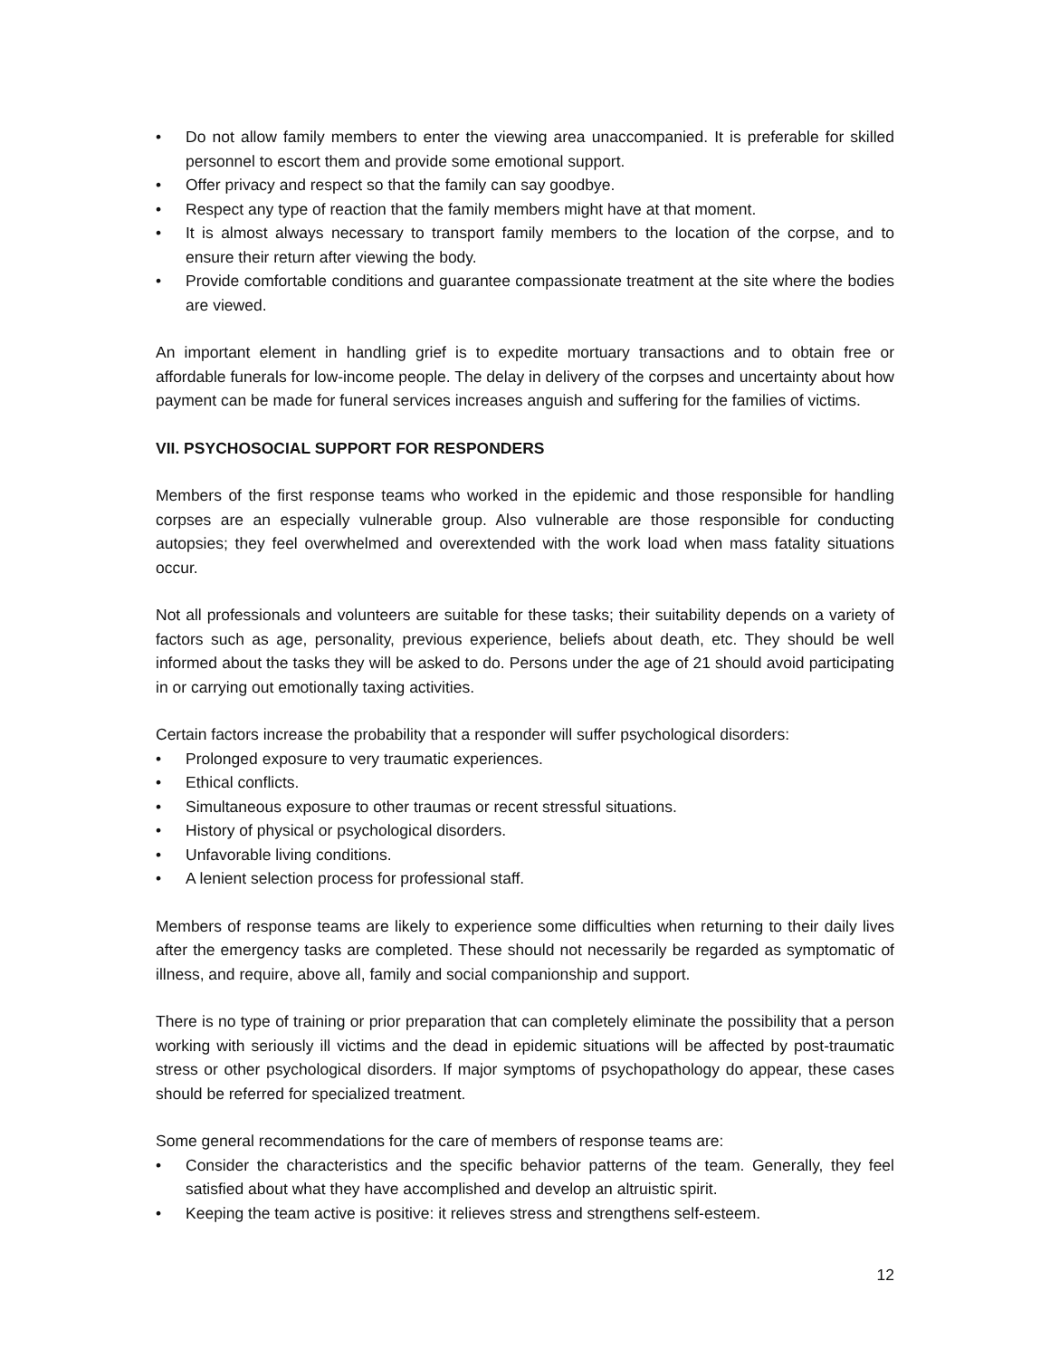• Do not allow family members to enter the viewing area unaccompanied. It is preferable for skilled personnel to escort them and provide some emotional support.
• Offer privacy and respect so that the family can say goodbye.
• Respect any type of reaction that the family members might have at that moment.
• It is almost always necessary to transport family members to the location of the corpse, and to ensure their return after viewing the body.
• Provide comfortable conditions and guarantee compassionate treatment at the site where the bodies are viewed.
An important element in handling grief is to expedite mortuary transactions and to obtain free or affordable funerals for low-income people. The delay in delivery of the corpses and uncertainty about how payment can be made for funeral services increases anguish and suffering for the families of victims.
VII. PSYCHOSOCIAL SUPPORT FOR RESPONDERS
Members of the first response teams who worked in the epidemic and those responsible for handling corpses are an especially vulnerable group. Also vulnerable are those responsible for conducting autopsies; they feel overwhelmed and overextended with the work load when mass fatality situations occur.
Not all professionals and volunteers are suitable for these tasks; their suitability depends on a variety of factors such as age, personality, previous experience, beliefs about death, etc. They should be well informed about the tasks they will be asked to do. Persons under the age of 21 should avoid participating in or carrying out emotionally taxing activities.
Certain factors increase the probability that a responder will suffer psychological disorders:
• Prolonged exposure to very traumatic experiences.
• Ethical conflicts.
• Simultaneous exposure to other traumas or recent stressful situations.
• History of physical or psychological disorders.
• Unfavorable living conditions.
• A lenient selection process for professional staff.
Members of response teams are likely to experience some difficulties when returning to their daily lives after the emergency tasks are completed. These should not necessarily be regarded as symptomatic of illness, and require, above all, family and social companionship and support.
There is no type of training or prior preparation that can completely eliminate the possibility that a person working with seriously ill victims and the dead in epidemic situations will be affected by post-traumatic stress or other psychological disorders. If major symptoms of psychopathology do appear, these cases should be referred for specialized treatment.
Some general recommendations for the care of members of response teams are:
• Consider the characteristics and the specific behavior patterns of the team. Generally, they feel satisfied about what they have accomplished and develop an altruistic spirit.
• Keeping the team active is positive: it relieves stress and strengthens self-esteem.
12